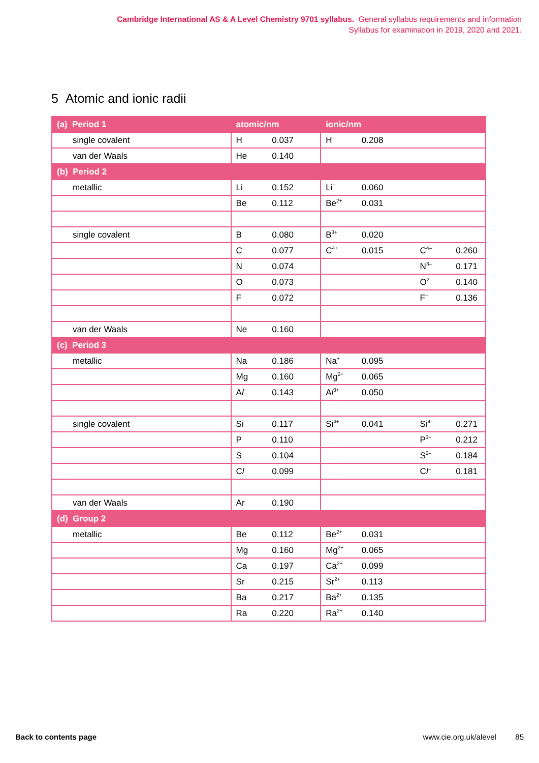Cambridge International AS & A Level Chemistry 9701 syllabus. General syllabus requirements and information
Syllabus for examination in 2019, 2020 and 2021.
5 Atomic and ionic radii
| (a) Period 1 | atomic/nm | ionic/nm |
| --- | --- | --- |
| single covalent | H 0.037 | H<sup>–</sup> 0.208 |
| van der Waals | He 0.140 | |
| (b) Period 2 | | |
| metallic | Li 0.152 | Li<sup>+</sup> 0.060 |
| | Be 0.112 | Be<sup>2+</sup> 0.031 |
| single covalent | B 0.080 | B<sup>3+</sup> 0.020 |
| | C 0.077 | C<sup>4+</sup> 0.015 C<sup>4–</sup> 0.260 |
| | N 0.074 | N<sup>3–</sup> 0.171 |
| | O 0.073 | O<sup>2–</sup> 0.140 |
| | F 0.072 | F<sup>–</sup> 0.136 |
| van der Waals | Ne 0.160 | |
| (c) Period 3 | | |
| metallic | Na 0.186 | Na<sup>+</sup> 0.095 |
| | Mg 0.160 | Mg<sup>2+</sup> 0.065 |
| | A l 0.143 | A l<sup>3+</sup> 0.050 |
| single covalent | Si 0.117 | Si<sup>4+</sup> 0.041 Si<sup>4–</sup> 0.271 |
| | P 0.110 | P<sup>3–</sup> 0.212 |
| | S 0.104 | S<sup>2–</sup> 0.184 |
| | C l 0.099 | C l<sup>–</sup> 0.181 |
| van der Waals | Ar 0.190 | |
| (d) Group 2 | | |
| metallic | Be 0.112 | Be<sup>2+</sup> 0.031 |
| | Mg 0.160 | Mg<sup>2+</sup> 0.065 |
| | Ca 0.197 | Ca<sup>2+</sup> 0.099 |
| | Sr 0.215 | Sr<sup>2+</sup> 0.113 |
| | Ba 0.217 | Ba<sup>2+</sup> 0.135 |
| | Ra 0.220 | Ra<sup>2+</sup> 0.140 |
Back to contents page www.cie.org.uk/alevel 85